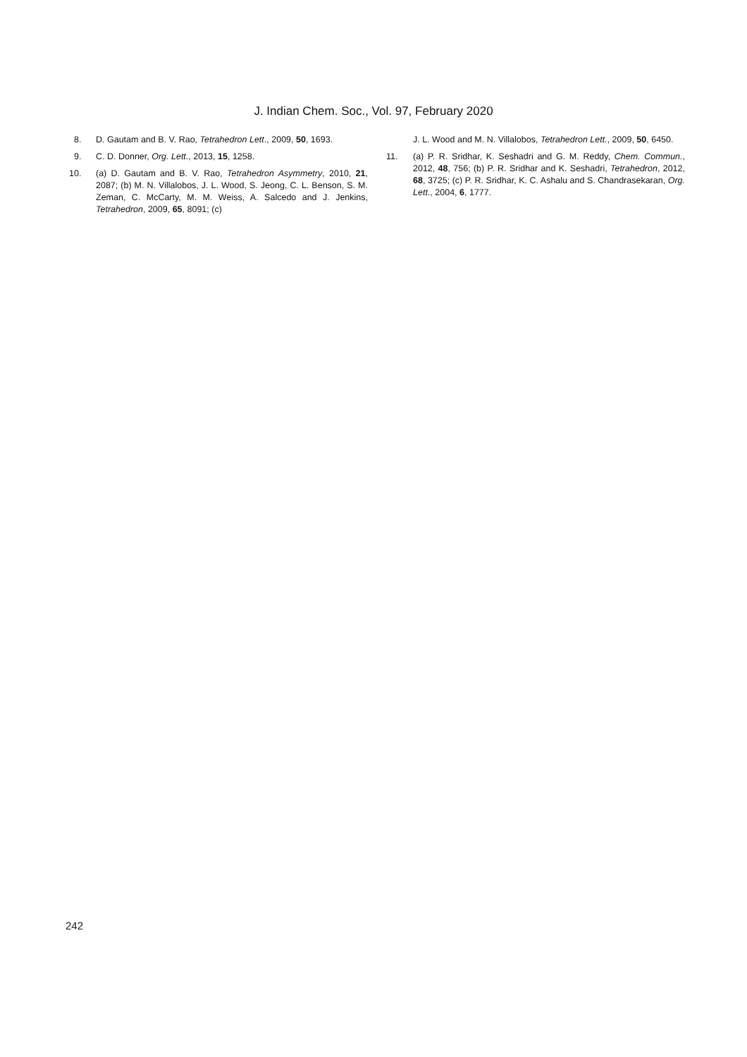J. Indian Chem. Soc., Vol. 97, February 2020
8. D. Gautam and B. V. Rao, Tetrahedron Lett., 2009, 50, 1693.
9. C. D. Donner, Org. Lett., 2013, 15, 1258.
10. (a) D. Gautam and B. V. Rao, Tetrahedron Asymmetry, 2010, 21, 2087; (b) M. N. Villalobos, J. L. Wood, S. Jeong, C. L. Benson, S. M. Zeman, C. McCarty, M. M. Weiss, A. Salcedo and J. Jenkins, Tetrahedron, 2009, 65, 8091; (c)
J. L. Wood and M. N. Villalobos, Tetrahedron Lett., 2009, 50, 6450.
11. (a) P. R. Sridhar, K. Seshadri and G. M. Reddy, Chem. Commun., 2012, 48, 756; (b) P. R. Sridhar and K. Seshadri, Tetrahedron, 2012, 68, 3725; (c) P. R. Sridhar, K. C. Ashalu and S. Chandrasekaran, Org. Lett., 2004, 6, 1777.
242